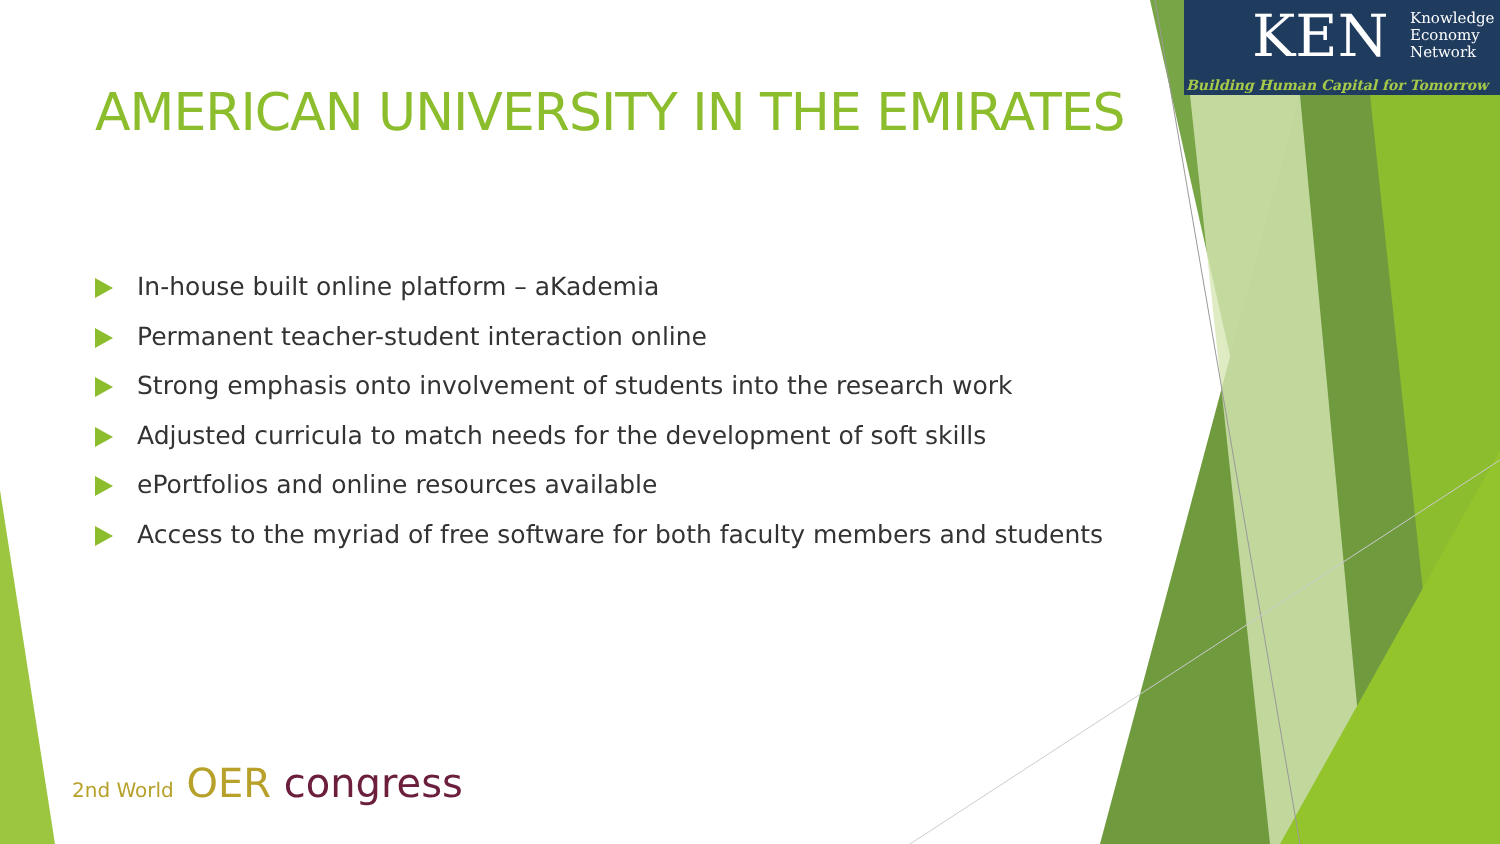KEN
Knowledge
Economy
Network
Building Human Capital for Tomorrow
AMERICAN UNIVERSITY IN THE EMIRATES
In-house built online platform – aKademia
Permanent teacher-student interaction online
Strong emphasis onto involvement of students into the research work
Adjusted curricula to match needs for the development of soft skills
ePortfolios and online resources available
Access to the myriad of free software for both faculty members and students
2nd World OER congress